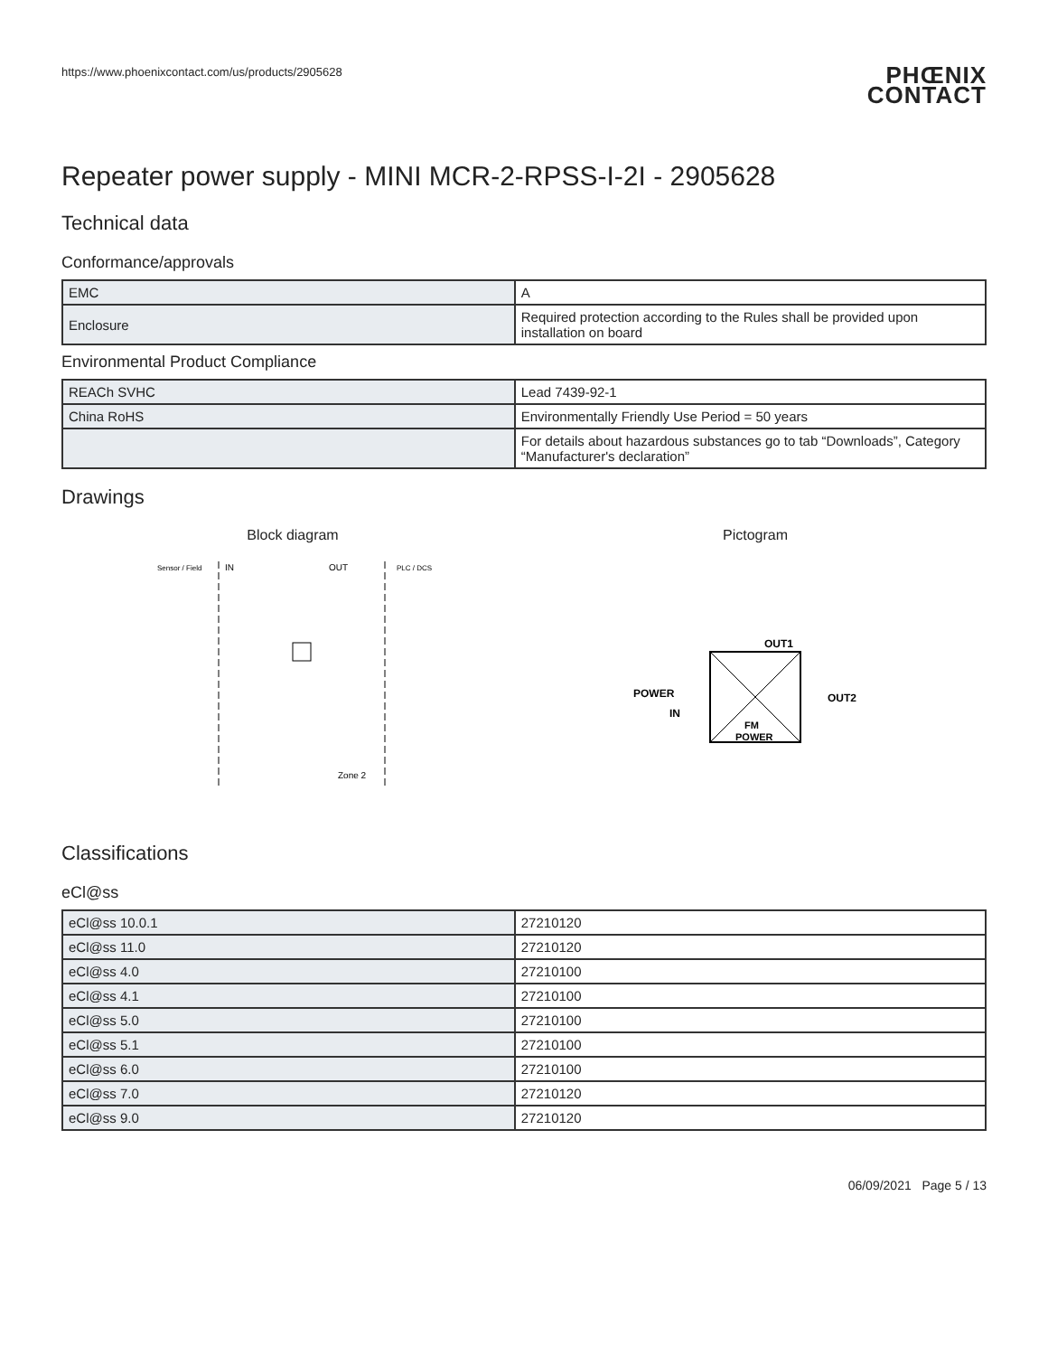https://www.phoenixcontact.com/us/products/2905628
PHŒNIX
CONTACT
Repeater power supply - MINI MCR-2-RPSS-I-2I - 2905628
Technical data
Conformance/approvals
| EMC | A |
| Enclosure | Required protection according to the Rules shall be provided upon installation on board |
Environmental Product Compliance
| REACh SVHC | Lead 7439-92-1 |
| China RoHS | Environmentally Friendly Use Period = 50 years |
| | For details about hazardous substances go to tab “Downloads”, Category “Manufacturer's declaration” |
Drawings
Block diagram
Sensor / Field
IN
OUT
PLC / DCS
Zone 2
Pictogram
OUT1
OUT2
POWER
IN
FM
POWER
Classifications
eCl@ss
| eCl@ss 10.0.1 | 27210120 |
| eCl@ss 11.0 | 27210120 |
| eCl@ss 4.0 | 27210100 |
| eCl@ss 4.1 | 27210100 |
| eCl@ss 5.0 | 27210100 |
| eCl@ss 5.1 | 27210100 |
| eCl@ss 6.0 | 27210100 |
| eCl@ss 7.0 | 27210120 |
| eCl@ss 9.0 | 27210120 |
06/09/2021 Page 5 / 13